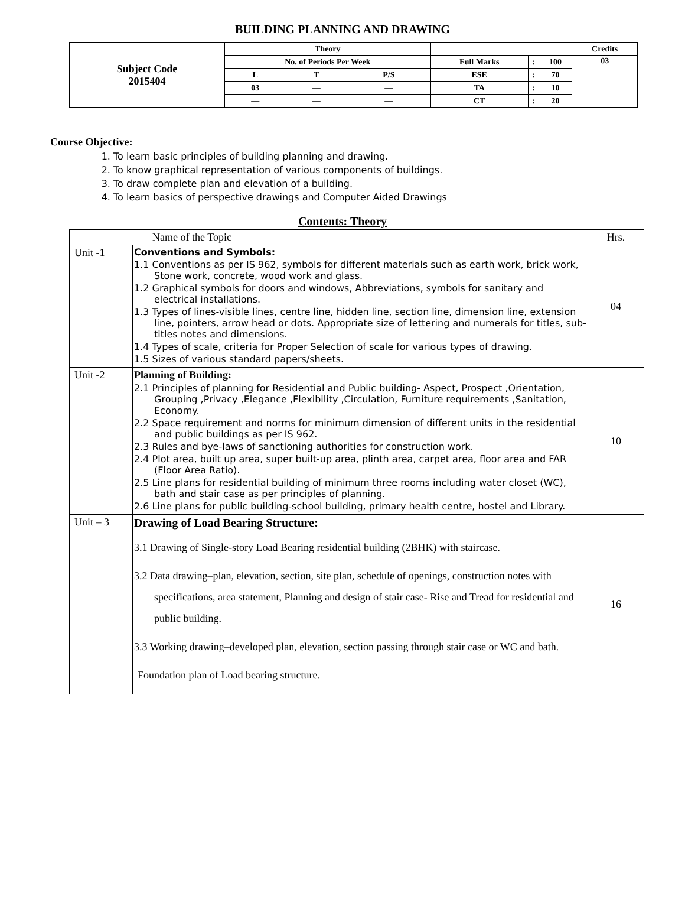BUILDING PLANNING AND DRAWING
| Subject Code 2015404 | Theory | | | | | | Credits |
| | No. of Periods Per Week | | | Full Marks | : | 100 | 03 |
| | L | T | P/S | ESE | : | 70 | |
| | 03 | — | — | TA | : | 10 | |
| | — | — | — | CT | : | 20 | |
Course Objective:
1. To learn basic principles of building planning and drawing.
2. To know graphical representation of various components of buildings.
3. To draw complete plan and elevation of a building.
4. To learn basics of perspective drawings and Computer Aided Drawings
Contents: Theory
| Name of the Topic | | Hrs. |
| Unit -1 | Conventions and Symbols: 1.1 Conventions as per IS 962, symbols for different materials such as earth work, brick work, Stone work, concrete, wood work and glass. 1.2 Graphical symbols for doors and windows, Abbreviations, symbols for sanitary and electrical installations. 1.3 Types of lines-visible lines, centre line, hidden line, section line, dimension line, extension line, pointers, arrow head or dots. Appropriate size of lettering and numerals for titles, sub-titles notes and dimensions. 1.4 Types of scale, criteria for Proper Selection of scale for various types of drawing. 1.5 Sizes of various standard papers/sheets. | 04 |
| Unit -2 | Planning of Building: 2.1 Principles of planning for Residential and Public building- Aspect, Prospect ,Orientation, Grouping ,Privacy ,Elegance ,Flexibility ,Circulation, Furniture requirements ,Sanitation, Economy. 2.2 Space requirement and norms for minimum dimension of different units in the residential and public buildings as per IS 962. 2.3 Rules and bye-laws of sanctioning authorities for construction work. 2.4 Plot area, built up area, super built-up area, plinth area, carpet area, floor area and FAR (Floor Area Ratio). 2.5 Line plans for residential building of minimum three rooms including water closet (WC), bath and stair case as per principles of planning. 2.6 Line plans for public building-school building, primary health centre, hostel and Library. | 10 |
| Unit – 3 | Drawing of Load Bearing Structure: 3.1 Drawing of Single-story Load Bearing residential building (2BHK) with staircase. 3.2 Data drawing–plan, elevation, section, site plan, schedule of openings, construction notes with specifications, area statement, Planning and design of stair case- Rise and Tread for residential and public building. 3.3 Working drawing–developed plan, elevation, section passing through stair case or WC and bath. Foundation plan of Load bearing structure. | 16 |